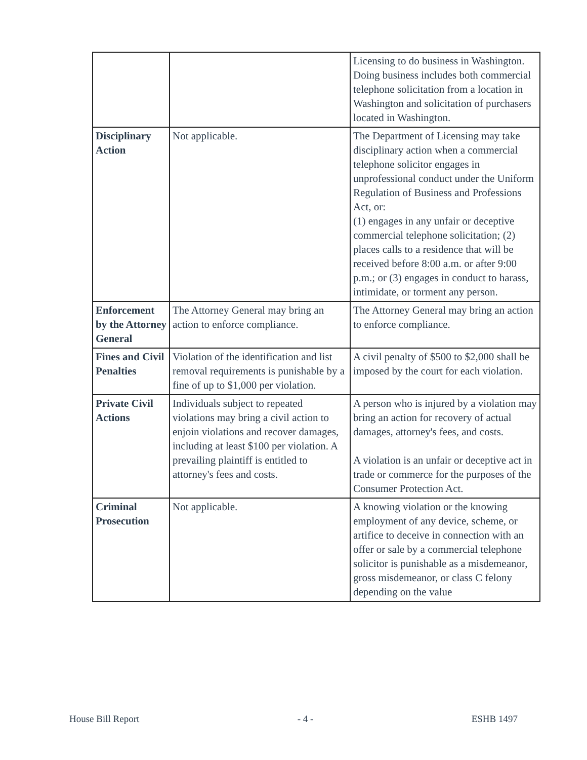| | | Licensing to do business in Washington. Doing business includes both commercial telephone solicitation from a location in Washington and solicitation of purchasers located in Washington. |
| Disciplinary Action | Not applicable. | The Department of Licensing may take disciplinary action when a commercial telephone solicitor engages in unprofessional conduct under the Uniform Regulation of Business and Professions Act, or: (1) engages in any unfair or deceptive commercial telephone solicitation; (2) places calls to a residence that will be received before 8:00 a.m. or after 9:00 p.m.; or (3) engages in conduct to harass, intimidate, or torment any person. |
| Enforcement by the Attorney General | The Attorney General may bring an action to enforce compliance. | The Attorney General may bring an action to enforce compliance. |
| Fines and Civil Penalties | Violation of the identification and list removal requirements is punishable by a fine of up to $1,000 per violation. | A civil penalty of $500 to $2,000 shall be imposed by the court for each violation. |
| Private Civil Actions | Individuals subject to repeated violations may bring a civil action to enjoin violations and recover damages, including at least $100 per violation. A prevailing plaintiff is entitled to attorney's fees and costs. | A person who is injured by a violation may bring an action for recovery of actual damages, attorney's fees, and costs. A violation is an unfair or deceptive act in trade or commerce for the purposes of the Consumer Protection Act. |
| Criminal Prosecution | Not applicable. | A knowing violation or the knowing employment of any device, scheme, or artifice to deceive in connection with an offer or sale by a commercial telephone solicitor is punishable as a misdemeanor, gross misdemeanor, or class C felony depending on the value |
House Bill Report - 4 - ESHB 1497